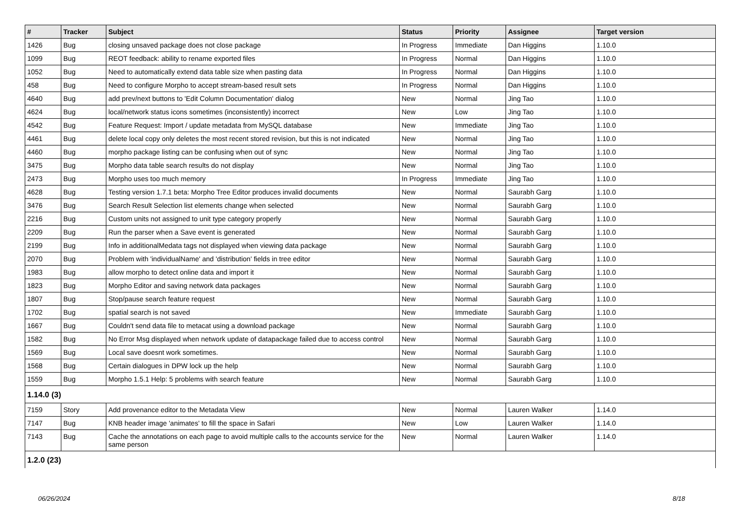| # | Tracker | Subject | Status | Priority | Assignee | Target version |
| --- | --- | --- | --- | --- | --- | --- |
| 1426 | Bug | closing unsaved package does not close package | In Progress | Immediate | Dan Higgins | 1.10.0 |
| 1099 | Bug | REOT feedback: ability to rename exported files | In Progress | Normal | Dan Higgins | 1.10.0 |
| 1052 | Bug | Need to automatically extend data table size when pasting data | In Progress | Normal | Dan Higgins | 1.10.0 |
| 458 | Bug | Need to configure Morpho to accept stream-based result sets | In Progress | Normal | Dan Higgins | 1.10.0 |
| 4640 | Bug | add prev/next buttons to 'Edit Column Documentation' dialog | New | Normal | Jing Tao | 1.10.0 |
| 4624 | Bug | local/network status icons sometimes (inconsistently) incorrect | New | Low | Jing Tao | 1.10.0 |
| 4542 | Bug | Feature Request: Import / update metadata from MySQL database | New | Immediate | Jing Tao | 1.10.0 |
| 4461 | Bug | delete local copy only deletes the most recent stored revision, but this is not indicated | New | Normal | Jing Tao | 1.10.0 |
| 4460 | Bug | morpho package listing can be confusing when out of sync | New | Normal | Jing Tao | 1.10.0 |
| 3475 | Bug | Morpho data table search results do not display | New | Normal | Jing Tao | 1.10.0 |
| 2473 | Bug | Morpho uses too much memory | In Progress | Immediate | Jing Tao | 1.10.0 |
| 4628 | Bug | Testing version 1.7.1 beta: Morpho Tree Editor produces invalid documents | New | Normal | Saurabh Garg | 1.10.0 |
| 3476 | Bug | Search Result Selection list elements change when selected | New | Normal | Saurabh Garg | 1.10.0 |
| 2216 | Bug | Custom units not assigned to unit type category properly | New | Normal | Saurabh Garg | 1.10.0 |
| 2209 | Bug | Run the parser when a Save event is generated | New | Normal | Saurabh Garg | 1.10.0 |
| 2199 | Bug | Info in additionalMedata tags not displayed when viewing data package | New | Normal | Saurabh Garg | 1.10.0 |
| 2070 | Bug | Problem with 'individualName' and 'distribution' fields in tree editor | New | Normal | Saurabh Garg | 1.10.0 |
| 1983 | Bug | allow morpho to detect online data and import it | New | Normal | Saurabh Garg | 1.10.0 |
| 1823 | Bug | Morpho Editor and saving network data packages | New | Normal | Saurabh Garg | 1.10.0 |
| 1807 | Bug | Stop/pause search feature request | New | Normal | Saurabh Garg | 1.10.0 |
| 1702 | Bug | spatial search is not saved | New | Immediate | Saurabh Garg | 1.10.0 |
| 1667 | Bug | Couldn't send data file to metacat using a download package | New | Normal | Saurabh Garg | 1.10.0 |
| 1582 | Bug | No Error Msg displayed when network update of datapackage failed due to access control | New | Normal | Saurabh Garg | 1.10.0 |
| 1569 | Bug | Local save doesnt work sometimes. | New | Normal | Saurabh Garg | 1.10.0 |
| 1568 | Bug | Certain dialogues in DPW lock up the help | New | Normal | Saurabh Garg | 1.10.0 |
| 1559 | Bug | Morpho 1.5.1 Help: 5 problems with search feature | New | Normal | Saurabh Garg | 1.10.0 |
| 1.14.0 (3) | | | | | | |
| 7159 | Story | Add provenance editor to the Metadata View | New | Normal | Lauren Walker | 1.14.0 |
| 7147 | Bug | KNB header image 'animates' to fill the space in Safari | New | Low | Lauren Walker | 1.14.0 |
| 7143 | Bug | Cache the annotations on each page to avoid multiple calls to the accounts service for the same person | New | Normal | Lauren Walker | 1.14.0 |
| 1.2.0 (23) | | | | | | |
06/26/2024 8/18